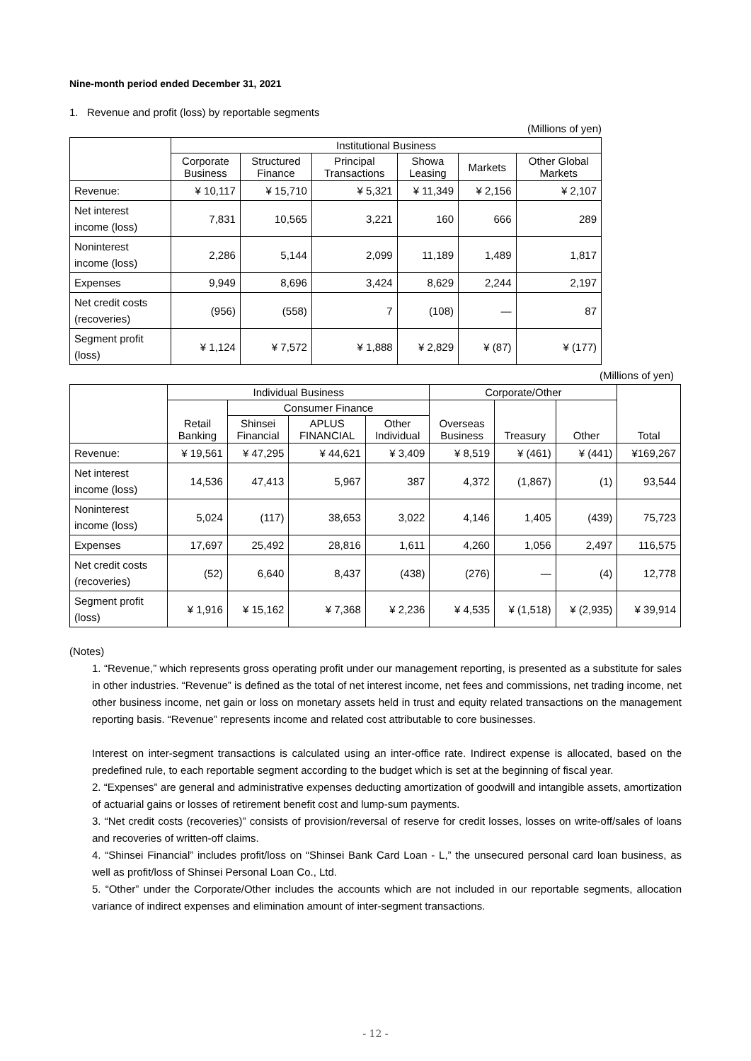Nine-month period ended December 31, 2021
1. Revenue and profit (loss) by reportable segments
(Millions of yen)
| | Institutional Business | | | | | |
| --- | --- | --- | --- | --- | --- | --- |
| | Corporate Business | Structured Finance | Principal Transactions | Showa Leasing | Markets | Other Global Markets |
| Revenue: | ¥ 10,117 | ¥ 15,710 | ¥ 5,321 | ¥ 11,349 | ¥ 2,156 | ¥ 2,107 |
| Net interest income (loss) | 7,831 | 10,565 | 3,221 | 160 | 666 | 289 |
| Noninterest income (loss) | 2,286 | 5,144 | 2,099 | 11,189 | 1,489 | 1,817 |
| Expenses | 9,949 | 8,696 | 3,424 | 8,629 | 2,244 | 2,197 |
| Net credit costs (recoveries) | (956) | (558) | 7 | (108) | — | 87 |
| Segment profit (loss) | ¥ 1,124 | ¥ 7,572 | ¥ 1,888 | ¥ 2,829 | ¥ (87) | ¥ (177) |
(Millions of yen)
| | Individual Business | | | | Corporate/Other | | | Total |
| --- | --- | --- | --- | --- | --- | --- | --- | --- |
| | Retail Banking | Consumer Finance | | | Overseas Business | Treasury | Other | |
| | | Shinsei Financial | APLUS FINANCIAL | Other Individual | | | | |
| Revenue: | ¥ 19,561 | ¥ 47,295 | ¥ 44,621 | ¥ 3,409 | ¥ 8,519 | ¥ (461) | ¥ (441) | ¥169,267 |
| Net interest income (loss) | 14,536 | 47,413 | 5,967 | 387 | 4,372 | (1,867) | (1) | 93,544 |
| Noninterest income (loss) | 5,024 | (117) | 38,653 | 3,022 | 4,146 | 1,405 | (439) | 75,723 |
| Expenses | 17,697 | 25,492 | 28,816 | 1,611 | 4,260 | 1,056 | 2,497 | 116,575 |
| Net credit costs (recoveries) | (52) | 6,640 | 8,437 | (438) | (276) | — | (4) | 12,778 |
| Segment profit (loss) | ¥ 1,916 | ¥ 15,162 | ¥ 7,368 | ¥ 2,236 | ¥ 4,535 | ¥ (1,518) | ¥ (2,935) | ¥ 39,914 |
(Notes)
1. “Revenue,” which represents gross operating profit under our management reporting, is presented as a substitute for sales in other industries. “Revenue” is defined as the total of net interest income, net fees and commissions, net trading income, net other business income, net gain or loss on monetary assets held in trust and equity related transactions on the management reporting basis. “Revenue” represents income and related cost attributable to core businesses.
Interest on inter-segment transactions is calculated using an inter-office rate. Indirect expense is allocated, based on the predefined rule, to each reportable segment according to the budget which is set at the beginning of fiscal year.
2. “Expenses” are general and administrative expenses deducting amortization of goodwill and intangible assets, amortization of actuarial gains or losses of retirement benefit cost and lump-sum payments.
3. “Net credit costs (recoveries)” consists of provision/reversal of reserve for credit losses, losses on write-off/sales of loans and recoveries of written-off claims.
4. “Shinsei Financial” includes profit/loss on “Shinsei Bank Card Loan - L,” the unsecured personal card loan business, as well as profit/loss of Shinsei Personal Loan Co., Ltd.
5. “Other” under the Corporate/Other includes the accounts which are not included in our reportable segments, allocation variance of indirect expenses and elimination amount of inter-segment transactions.
- 12 -